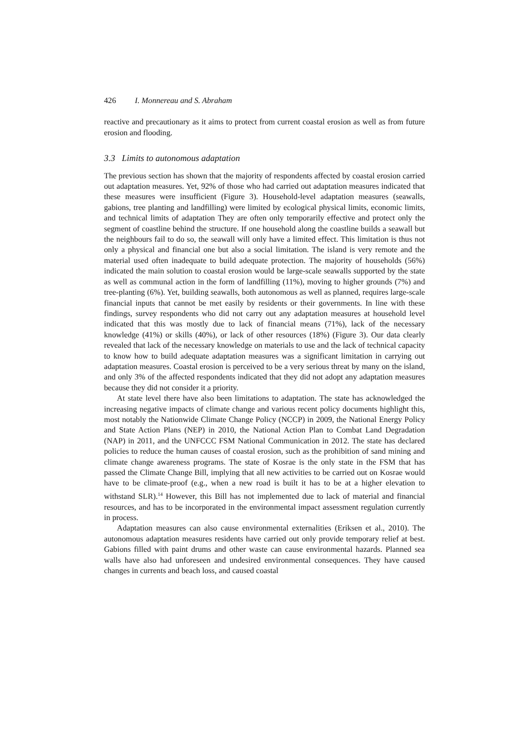426 I. Monnereau and S. Abraham
reactive and precautionary as it aims to protect from current coastal erosion as well as from future erosion and flooding.
3.3 Limits to autonomous adaptation
The previous section has shown that the majority of respondents affected by coastal erosion carried out adaptation measures. Yet, 92% of those who had carried out adaptation measures indicated that these measures were insufficient (Figure 3). Household-level adaptation measures (seawalls, gabions, tree planting and landfilling) were limited by ecological physical limits, economic limits, and technical limits of adaptation They are often only temporarily effective and protect only the segment of coastline behind the structure. If one household along the coastline builds a seawall but the neighbours fail to do so, the seawall will only have a limited effect. This limitation is thus not only a physical and financial one but also a social limitation. The island is very remote and the material used often inadequate to build adequate protection. The majority of households (56%) indicated the main solution to coastal erosion would be large-scale seawalls supported by the state as well as communal action in the form of landfilling (11%), moving to higher grounds (7%) and tree-planting (6%). Yet, building seawalls, both autonomous as well as planned, requires large-scale financial inputs that cannot be met easily by residents or their governments. In line with these findings, survey respondents who did not carry out any adaptation measures at household level indicated that this was mostly due to lack of financial means (71%), lack of the necessary knowledge (41%) or skills (40%), or lack of other resources (18%) (Figure 3). Our data clearly revealed that lack of the necessary knowledge on materials to use and the lack of technical capacity to know how to build adequate adaptation measures was a significant limitation in carrying out adaptation measures. Coastal erosion is perceived to be a very serious threat by many on the island, and only 3% of the affected respondents indicated that they did not adopt any adaptation measures because they did not consider it a priority.
At state level there have also been limitations to adaptation. The state has acknowledged the increasing negative impacts of climate change and various recent policy documents highlight this, most notably the Nationwide Climate Change Policy (NCCP) in 2009, the National Energy Policy and State Action Plans (NEP) in 2010, the National Action Plan to Combat Land Degradation (NAP) in 2011, and the UNFCCC FSM National Communication in 2012. The state has declared policies to reduce the human causes of coastal erosion, such as the prohibition of sand mining and climate change awareness programs. The state of Kosrae is the only state in the FSM that has passed the Climate Change Bill, implying that all new activities to be carried out on Kosrae would have to be climate-proof (e.g., when a new road is built it has to be at a higher elevation to withstand SLR).<sup>14</sup> However, this Bill has not implemented due to lack of material and financial resources, and has to be incorporated in the environmental impact assessment regulation currently in process.
Adaptation measures can also cause environmental externalities (Eriksen et al., 2010). The autonomous adaptation measures residents have carried out only provide temporary relief at best. Gabions filled with paint drums and other waste can cause environmental hazards. Planned sea walls have also had unforeseen and undesired environmental consequences. They have caused changes in currents and beach loss, and caused coastal